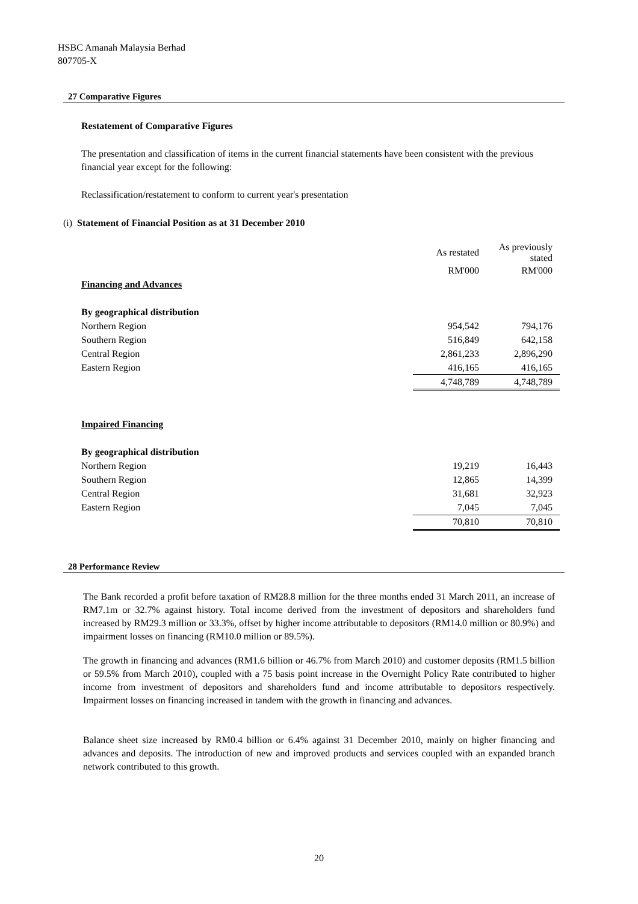HSBC Amanah Malaysia Berhad
807705-X
27 Comparative Figures
Restatement of Comparative Figures
The presentation and classification of items in the current financial statements have been consistent with the previous financial year except for the following:
Reclassification/restatement to conform to current year's presentation
(i) Statement of Financial Position as at 31 December 2010
| | As restated | As previously stated |
| --- | --- | --- |
| | RM'000 | RM'000 |
| Financing and Advances | | |
| By geographical distribution | | |
| Northern Region | 954,542 | 794,176 |
| Southern Region | 516,849 | 642,158 |
| Central Region | 2,861,233 | 2,896,290 |
| Eastern Region | 416,165 | 416,165 |
| | 4,748,789 | 4,748,789 |
| Impaired Financing | | |
| By geographical distribution | | |
| Northern Region | 19,219 | 16,443 |
| Southern Region | 12,865 | 14,399 |
| Central Region | 31,681 | 32,923 |
| Eastern Region | 7,045 | 7,045 |
| | 70,810 | 70,810 |
28 Performance Review
The Bank recorded a profit before taxation of RM28.8 million for the three months ended 31 March 2011, an increase of RM7.1m or 32.7% against history. Total income derived from the investment of depositors and shareholders fund increased by RM29.3 million or 33.3%, offset by higher income attributable to depositors (RM14.0 million or 80.9%) and impairment losses on financing (RM10.0 million or 89.5%).
The growth in financing and advances (RM1.6 billion or 46.7% from March 2010) and customer deposits (RM1.5 billion or 59.5% from March 2010), coupled with a 75 basis point increase in the Overnight Policy Rate contributed to higher income from investment of depositors and shareholders fund and income attributable to depositors respectively. Impairment losses on financing increased in tandem with the growth in financing and advances.
Balance sheet size increased by RM0.4 billion or 6.4% against 31 December 2010, mainly on higher financing and advances and deposits. The introduction of new and improved products and services coupled with an expanded branch network contributed to this growth.
20